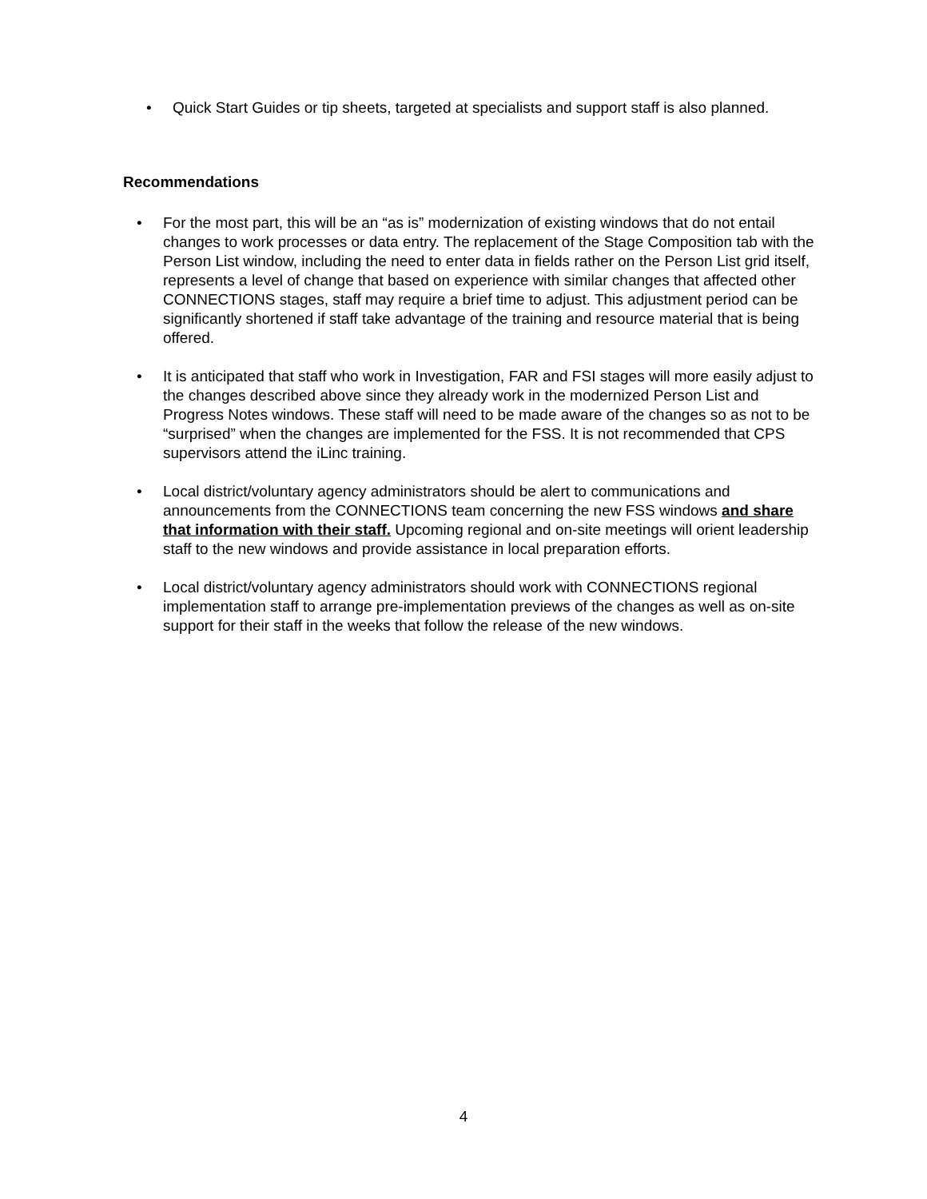• Quick Start Guides or tip sheets, targeted at specialists and support staff is also planned.
Recommendations
• For the most part, this will be an “as is” modernization of existing windows that do not entail changes to work processes or data entry. The replacement of the Stage Composition tab with the Person List window, including the need to enter data in fields rather on the Person List grid itself, represents a level of change that based on experience with similar changes that affected other CONNECTIONS stages, staff may require a brief time to adjust. This adjustment period can be significantly shortened if staff take advantage of the training and resource material that is being offered.
• It is anticipated that staff who work in Investigation, FAR and FSI stages will more easily adjust to the changes described above since they already work in the modernized Person List and Progress Notes windows. These staff will need to be made aware of the changes so as not to be “surprised” when the changes are implemented for the FSS. It is not recommended that CPS supervisors attend the iLinc training.
• Local district/voluntary agency administrators should be alert to communications and announcements from the CONNECTIONS team concerning the new FSS windows and share that information with their staff. Upcoming regional and on-site meetings will orient leadership staff to the new windows and provide assistance in local preparation efforts.
• Local district/voluntary agency administrators should work with CONNECTIONS regional implementation staff to arrange pre-implementation previews of the changes as well as on-site support for their staff in the weeks that follow the release of the new windows.
4